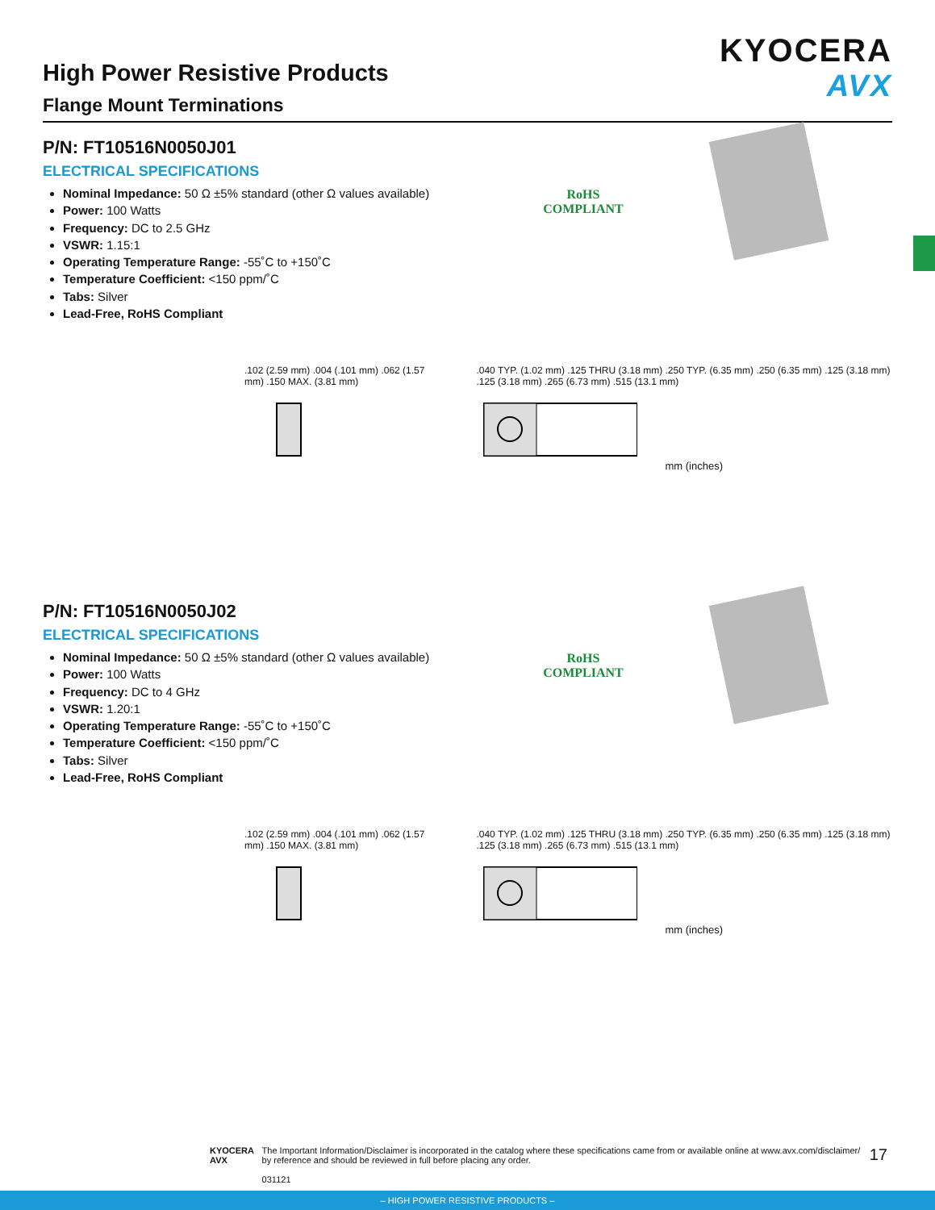High Power Resistive Products
Flange Mount Terminations
KYOCERA
AVX
P/N: FT10516N0050J01
ELECTRICAL SPECIFICATIONS
Nominal Impedance: 50 Ω ±5% standard (other Ω values available)
Power: 100 Watts
Frequency: DC to 2.5 GHz
VSWR: 1.15:1
Operating Temperature Range: -55˚C to +150˚C
Temperature Coefficient: <150 ppm/˚C
Tabs: Silver
Lead-Free, RoHS Compliant
RoHS
COMPLIANT
.102 (2.59 mm) .004 (.101 mm) .062 (1.57 mm) .150 MAX. (3.81 mm)
.040 TYP. (1.02 mm) .125 THRU (3.18 mm) .250 TYP. (6.35 mm) .250 (6.35 mm) .125 (3.18 mm) .125 (3.18 mm) .265 (6.73 mm) .515 (13.1 mm)
mm (inches)
P/N: FT10516N0050J02
ELECTRICAL SPECIFICATIONS
Nominal Impedance: 50 Ω ±5% standard (other Ω values available)
Power: 100 Watts
Frequency: DC to 4 GHz
VSWR: 1.20:1
Operating Temperature Range: -55˚C to +150˚C
Temperature Coefficient: <150 ppm/˚C
Tabs: Silver
Lead-Free, RoHS Compliant
RoHS
COMPLIANT
.102 (2.59 mm) .004 (.101 mm) .062 (1.57 mm) .150 MAX. (3.81 mm)
.040 TYP. (1.02 mm) .125 THRU (3.18 mm) .250 TYP. (6.35 mm) .250 (6.35 mm) .125 (3.18 mm) .125 (3.18 mm) .265 (6.73 mm) .515 (13.1 mm)
mm (inches)
KYOCERA AVX The Important Information/Disclaimer is incorporated in the catalog where these specifications came from or available online at www.avx.com/disclaimer/ by reference and should be reviewed in full before placing any order.
031121
17
– HIGH POWER RESISTIVE PRODUCTS –